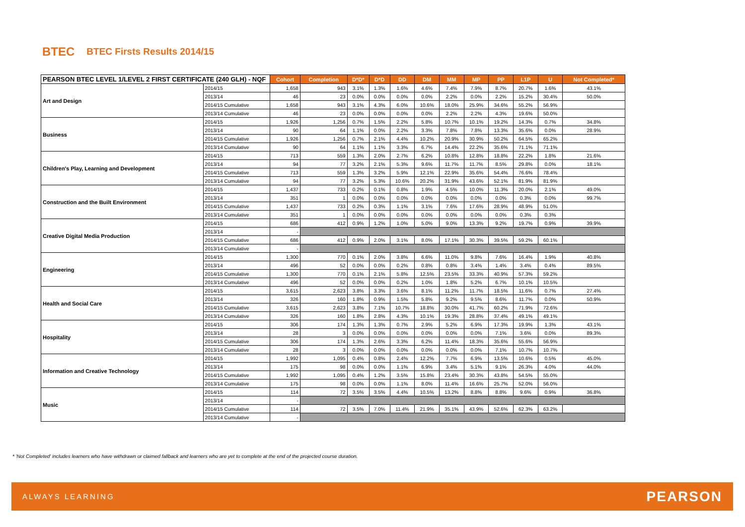BTEC BTEC Firsts Results 2014/15
| PEARSON BTEC LEVEL 1/LEVEL 2 FIRST CERTIFICATE (240 GLH) - NQF | | Cohort | Completion | D*D* | D*D | DD | DM | MM | MP | PP | L1P | U | Not Completed* |
| --- | --- | --- | --- | --- | --- | --- | --- | --- | --- | --- | --- | --- | --- |
| Art and Design | 2014/15 | 1,658 | 943 | 3.1% | 1.3% | 1.6% | 4.6% | 7.4% | 7.9% | 8.7% | 20.7% | 1.6% | 43.1% |
| | 2013/14 | 46 | 23 | 0.0% | 0.0% | 0.0% | 0.0% | 2.2% | 0.0% | 2.2% | 15.2% | 30.4% | 50.0% |
| | 2014/15 Cumulative | 1,658 | 943 | 3.1% | 4.3% | 6.0% | 10.6% | 18.0% | 25.9% | 34.6% | 55.2% | 56.9% | |
| | 2013/14 Cumulative | 46 | 23 | 0.0% | 0.0% | 0.0% | 0.0% | 2.2% | 2.2% | 4.3% | 19.6% | 50.0% | |
| Business | 2014/15 | 1,926 | 1,256 | 0.7% | 1.5% | 2.2% | 5.8% | 10.7% | 10.1% | 19.2% | 14.3% | 0.7% | 34.8% |
| | 2013/14 | 90 | 64 | 1.1% | 0.0% | 2.2% | 3.3% | 7.8% | 7.8% | 13.3% | 35.6% | 0.0% | 28.9% |
| | 2014/15 Cumulative | 1,926 | 1,256 | 0.7% | 2.1% | 4.4% | 10.2% | 20.9% | 30.9% | 50.2% | 64.5% | 65.2% | |
| | 2013/14 Cumulative | 90 | 64 | 1.1% | 1.1% | 3.3% | 6.7% | 14.4% | 22.2% | 35.6% | 71.1% | 71.1% | |
| Children's Play, Learning and Development | 2014/15 | 713 | 559 | 1.3% | 2.0% | 2.7% | 6.2% | 10.8% | 12.8% | 18.8% | 22.2% | 1.8% | 21.6% |
| | 2013/14 | 94 | 77 | 3.2% | 2.1% | 5.3% | 9.6% | 11.7% | 11.7% | 8.5% | 29.8% | 0.0% | 18.1% |
| | 2014/15 Cumulative | 713 | 559 | 1.3% | 3.2% | 5.9% | 12.1% | 22.9% | 35.6% | 54.4% | 76.6% | 78.4% | |
| | 2013/14 Cumulative | 94 | 77 | 3.2% | 5.3% | 10.6% | 20.2% | 31.9% | 43.6% | 52.1% | 81.9% | 81.9% | |
| Construction and the Built Environment | 2014/15 | 1,437 | 733 | 0.2% | 0.1% | 0.8% | 1.9% | 4.5% | 10.0% | 11.3% | 20.0% | 2.1% | 49.0% |
| | 2013/14 | 351 | 1 | 0.0% | 0.0% | 0.0% | 0.0% | 0.0% | 0.0% | 0.0% | 0.3% | 0.0% | 99.7% |
| | 2014/15 Cumulative | 1,437 | 733 | 0.2% | 0.3% | 1.1% | 3.1% | 7.6% | 17.6% | 28.9% | 48.9% | 51.0% | |
| | 2013/14 Cumulative | 351 | 1 | 0.0% | 0.0% | 0.0% | 0.0% | 0.0% | 0.0% | 0.0% | 0.3% | 0.3% | |
| Creative Digital Media Production | 2014/15 | 686 | 412 | 0.9% | 1.2% | 1.0% | 5.0% | 9.0% | 13.3% | 9.2% | 19.7% | 0.9% | 39.9% |
| | 2013/14 | - | | | | | | | | | | | |
| | 2014/15 Cumulative | 686 | 412 | 0.9% | 2.0% | 3.1% | 8.0% | 17.1% | 30.3% | 39.5% | 59.2% | 60.1% | |
| | 2013/14 Cumulative | - | | | | | | | | | | | |
| Engineering | 2014/15 | 1,300 | 770 | 0.1% | 2.0% | 3.8% | 6.6% | 11.0% | 9.8% | 7.6% | 16.4% | 1.9% | 40.8% |
| | 2013/14 | 496 | 52 | 0.0% | 0.0% | 0.2% | 0.8% | 0.8% | 3.4% | 1.4% | 3.4% | 0.4% | 89.5% |
| | 2014/15 Cumulative | 1,300 | 770 | 0.1% | 2.1% | 5.8% | 12.5% | 23.5% | 33.3% | 40.9% | 57.3% | 59.2% | |
| | 2013/14 Cumulative | 496 | 52 | 0.0% | 0.0% | 0.2% | 1.0% | 1.8% | 5.2% | 6.7% | 10.1% | 10.5% | |
| Health and Social Care | 2014/15 | 3,615 | 2,623 | 3.8% | 3.3% | 3.6% | 8.1% | 11.2% | 11.7% | 18.5% | 11.6% | 0.7% | 27.4% |
| | 2013/14 | 326 | 160 | 1.8% | 0.9% | 1.5% | 5.8% | 9.2% | 9.5% | 8.6% | 11.7% | 0.0% | 50.9% |
| | 2014/15 Cumulative | 3,615 | 2,623 | 3.8% | 7.1% | 10.7% | 18.8% | 30.0% | 41.7% | 60.2% | 71.9% | 72.6% | |
| | 2013/14 Cumulative | 326 | 160 | 1.8% | 2.8% | 4.3% | 10.1% | 19.3% | 28.8% | 37.4% | 49.1% | 49.1% | |
| Hospitality | 2014/15 | 306 | 174 | 1.3% | 1.3% | 0.7% | 2.9% | 5.2% | 6.9% | 17.3% | 19.9% | 1.3% | 43.1% |
| | 2013/14 | 28 | 3 | 0.0% | 0.0% | 0.0% | 0.0% | 0.0% | 0.0% | 7.1% | 3.6% | 0.0% | 89.3% |
| | 2014/15 Cumulative | 306 | 174 | 1.3% | 2.6% | 3.3% | 6.2% | 11.4% | 18.3% | 35.6% | 55.6% | 56.9% | |
| | 2013/14 Cumulative | 28 | 3 | 0.0% | 0.0% | 0.0% | 0.0% | 0.0% | 0.0% | 7.1% | 10.7% | 10.7% | |
| Information and Creative Technology | 2014/15 | 1,992 | 1,095 | 0.4% | 0.8% | 2.4% | 12.2% | 7.7% | 6.9% | 13.5% | 10.6% | 0.5% | 45.0% |
| | 2013/14 | 175 | 98 | 0.0% | 0.0% | 1.1% | 6.9% | 3.4% | 5.1% | 9.1% | 26.3% | 4.0% | 44.0% |
| | 2014/15 Cumulative | 1,992 | 1,095 | 0.4% | 1.2% | 3.5% | 15.8% | 23.4% | 30.3% | 43.8% | 54.5% | 55.0% | |
| | 2013/14 Cumulative | 175 | 98 | 0.0% | 0.0% | 1.1% | 8.0% | 11.4% | 16.6% | 25.7% | 52.0% | 56.0% | |
| Music | 2014/15 | 114 | 72 | 3.5% | 3.5% | 4.4% | 10.5% | 13.2% | 8.8% | 8.8% | 9.6% | 0.9% | 36.8% |
| | 2013/14 | - | | | | | | | | | | | |
| | 2014/15 Cumulative | 114 | 72 | 3.5% | 7.0% | 11.4% | 21.9% | 35.1% | 43.9% | 52.6% | 62.3% | 63.2% | |
| | 2013/14 Cumulative | - | | | | | | | | | | | |
* 'Not Completed' includes learners who have withdrawn or claimed fallback and learners who are yet to complete at the end of the projected course duration.
ALWAYS LEARNING PEARSON